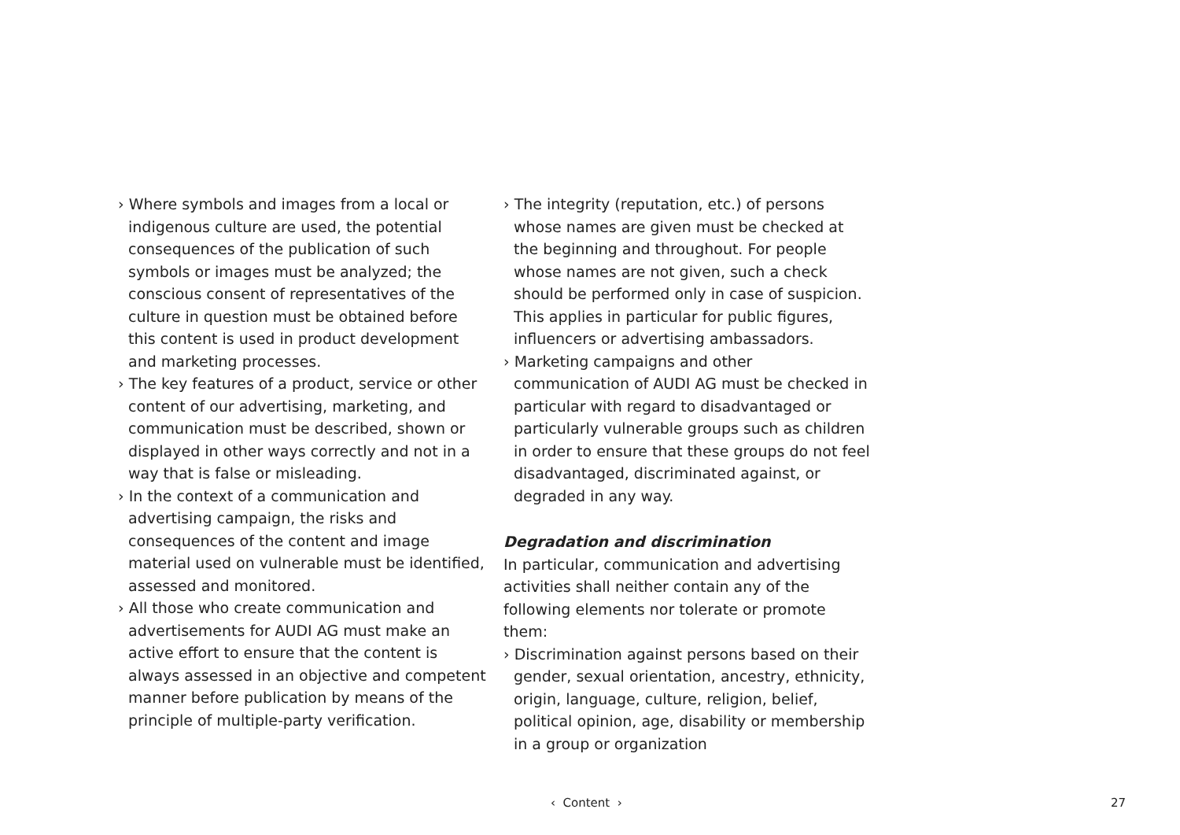› Where symbols and images from a local or indigenous culture are used, the potential consequences of the publication of such symbols or images must be analyzed; the conscious consent of representatives of the culture in question must be obtained before this content is used in product development and marketing processes.
› The key features of a product, service or other content of our advertising, marketing, and communication must be described, shown or displayed in other ways correctly and not in a way that is false or misleading.
› In the context of a communication and advertising campaign, the risks and consequences of the content and image material used on vulnerable must be identified, assessed and monitored.
› All those who create communication and advertisements for AUDI AG must make an active effort to ensure that the content is always assessed in an objective and competent manner before publication by means of the principle of multiple-party verification.
› The integrity (reputation, etc.) of persons whose names are given must be checked at the beginning and throughout. For people whose names are not given, such a check should be performed only in case of suspicion. This applies in particular for public figures, influencers or advertising ambassadors.
› Marketing campaigns and other communication of AUDI AG must be checked in particular with regard to disadvantaged or particularly vulnerable groups such as children in order to ensure that these groups do not feel disadvantaged, discriminated against, or degraded in any way.
Degradation and discrimination
In particular, communication and advertising activities shall neither contain any of the following elements nor tolerate or promote them:
› Discrimination against persons based on their gender, sexual orientation, ancestry, ethnicity, origin, language, culture, religion, belief, political opinion, age, disability or membership in a group or organization
‹ Content › 27